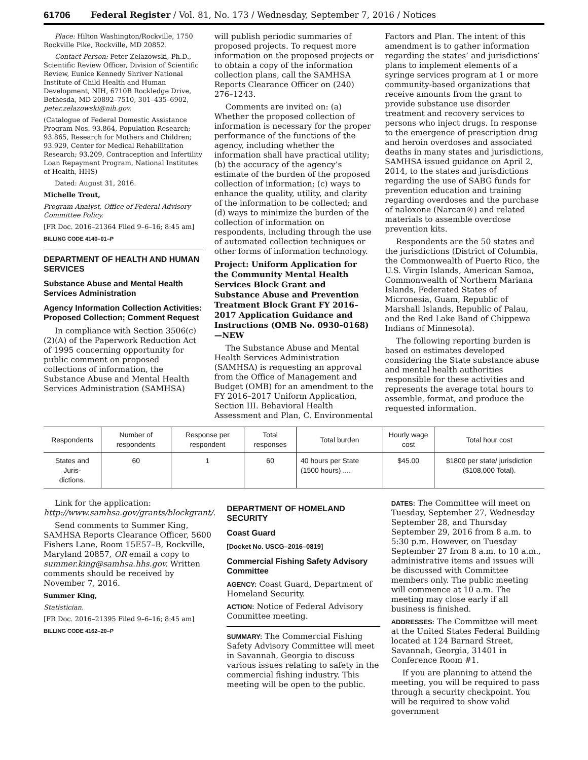61706 Federal Register / Vol. 81, No. 173 / Wednesday, September 7, 2016 / Notices
Place: Hilton Washington/Rockville, 1750 Rockville Pike, Rockville, MD 20852.
Contact Person: Peter Zelazowski, Ph.D., Scientific Review Officer, Division of Scientific Review, Eunice Kennedy Shriver National Institute of Child Health and Human Development, NIH, 6710B Rockledge Drive, Bethesda, MD 20892–7510, 301–435–6902, peter.zelazowski@nih.gov.
(Catalogue of Federal Domestic Assistance Program Nos. 93.864, Population Research; 93.865, Research for Mothers and Children; 93.929, Center for Medical Rehabilitation Research; 93.209, Contraception and Infertility Loan Repayment Program, National Institutes of Health, HHS)
Dated: August 31, 2016.
Michelle Trout,
Program Analyst, Office of Federal Advisory Committee Policy.
[FR Doc. 2016–21364 Filed 9–6–16; 8:45 am]
BILLING CODE 4140–01–P
DEPARTMENT OF HEALTH AND HUMAN SERVICES
Substance Abuse and Mental Health Services Administration
Agency Information Collection Activities: Proposed Collection; Comment Request
In compliance with Section 3506(c)(2)(A) of the Paperwork Reduction Act of 1995 concerning opportunity for public comment on proposed collections of information, the Substance Abuse and Mental Health Services Administration (SAMHSA)
will publish periodic summaries of proposed projects. To request more information on the proposed projects or to obtain a copy of the information collection plans, call the SAMHSA Reports Clearance Officer on (240) 276–1243.
Comments are invited on: (a) Whether the proposed collection of information is necessary for the proper performance of the functions of the agency, including whether the information shall have practical utility; (b) the accuracy of the agency’s estimate of the burden of the proposed collection of information; (c) ways to enhance the quality, utility, and clarity of the information to be collected; and (d) ways to minimize the burden of the collection of information on respondents, including through the use of automated collection techniques or other forms of information technology.
Project: Uniform Application for the Community Mental Health Services Block Grant and Substance Abuse and Prevention Treatment Block Grant FY 2016–2017 Application Guidance and Instructions (OMB No. 0930–0168)—NEW
The Substance Abuse and Mental Health Services Administration (SAMHSA) is requesting an approval from the Office of Management and Budget (OMB) for an amendment to the FY 2016–2017 Uniform Application, Section III. Behavioral Health Assessment and Plan, C. Environmental
Factors and Plan. The intent of this amendment is to gather information regarding the states’ and jurisdictions’ plans to implement elements of a syringe services program at 1 or more community-based organizations that receive amounts from the grant to provide substance use disorder treatment and recovery services to persons who inject drugs. In response to the emergence of prescription drug and heroin overdoses and associated deaths in many states and jurisdictions, SAMHSA issued guidance on April 2, 2014, to the states and jurisdictions regarding the use of SABG funds for prevention education and training regarding overdoses and the purchase of naloxone (Narcan®) and related materials to assemble overdose prevention kits.
Respondents are the 50 states and the jurisdictions (District of Columbia, the Commonwealth of Puerto Rico, the U.S. Virgin Islands, American Samoa, Commonwealth of Northern Mariana Islands, Federated States of Micronesia, Guam, Republic of Marshall Islands, Republic of Palau, and the Red Lake Band of Chippewa Indians of Minnesota).
The following reporting burden is based on estimates developed considering the State substance abuse and mental health authorities responsible for these activities and represents the average total hours to assemble, format, and produce the requested information.
| Respondents | Number of respondents | Response per respondent | Total responses | Total burden | Hourly wage cost | Total hour cost |
| --- | --- | --- | --- | --- | --- | --- |
| States and Juris- dictions. | 60 | 1 | 60 | 40 hours per State (1500 hours) .... | $45.00 | $1800 per state/ jurisdiction ($108,000 Total). |
Link for the application: http://www.samhsa.gov/grants/blockgrant/.
Send comments to Summer King, SAMHSA Reports Clearance Officer, 5600 Fishers Lane, Room 15E57–B, Rockville, Maryland 20857, OR email a copy to summer.king@samhsa.hhs.gov. Written comments should be received by November 7, 2016.
Summer King,
Statistician.
[FR Doc. 2016–21395 Filed 9–6–16; 8:45 am]
BILLING CODE 4162–20–P
DEPARTMENT OF HOMELAND SECURITY
Coast Guard
[Docket No. USCG–2016–0819]
Commercial Fishing Safety Advisory Committee
AGENCY: Coast Guard, Department of Homeland Security.
ACTION: Notice of Federal Advisory Committee meeting.
SUMMARY: The Commercial Fishing Safety Advisory Committee will meet in Savannah, Georgia to discuss various issues relating to safety in the commercial fishing industry. This meeting will be open to the public.
DATES: The Committee will meet on Tuesday, September 27, Wednesday September 28, and Thursday September 29, 2016 from 8 a.m. to 5:30 p.m. However, on Tuesday September 27 from 8 a.m. to 10 a.m., administrative items and issues will be discussed with Committee members only. The public meeting will commence at 10 a.m. The meeting may close early if all business is finished.
ADDRESSES: The Committee will meet at the United States Federal Building located at 124 Barnard Street, Savannah, Georgia, 31401 in Conference Room #1.
If you are planning to attend the meeting, you will be required to pass through a security checkpoint. You will be required to show valid government